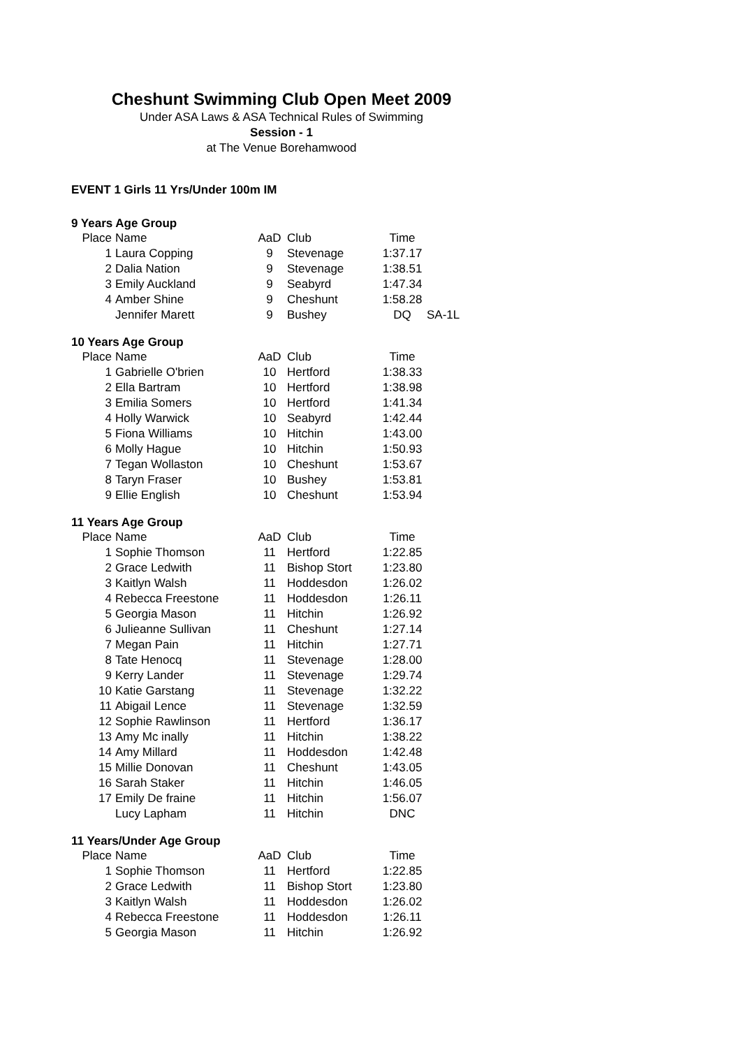Cheshunt Swimming Club Open Meet 2009
Under ASA Laws & ASA Technical Rules of Swimming
Session - 1
at The Venue Borehamwood
EVENT 1 Girls 11 Yrs/Under 100m IM
9 Years Age Group
| Place | Name | AaD | Club | Time | |
| 1 | Laura Copping | 9 | Stevenage | 1:37.17 | |
| 2 | Dalia Nation | 9 | Stevenage | 1:38.51 | |
| 3 | Emily Auckland | 9 | Seabyrd | 1:47.34 | |
| 4 | Amber Shine | 9 | Cheshunt | 1:58.28 | |
| | Jennifer Marett | 9 | Bushey | DQ | SA-1L |
10 Years Age Group
| Place | Name | AaD | Club | Time |
| 1 | Gabrielle O'brien | 10 | Hertford | 1:38.33 |
| 2 | Ella Bartram | 10 | Hertford | 1:38.98 |
| 3 | Emilia Somers | 10 | Hertford | 1:41.34 |
| 4 | Holly Warwick | 10 | Seabyrd | 1:42.44 |
| 5 | Fiona Williams | 10 | Hitchin | 1:43.00 |
| 6 | Molly Hague | 10 | Hitchin | 1:50.93 |
| 7 | Tegan Wollaston | 10 | Cheshunt | 1:53.67 |
| 8 | Taryn Fraser | 10 | Bushey | 1:53.81 |
| 9 | Ellie English | 10 | Cheshunt | 1:53.94 |
11 Years Age Group
| Place | Name | AaD | Club | Time |
| 1 | Sophie Thomson | 11 | Hertford | 1:22.85 |
| 2 | Grace Ledwith | 11 | Bishop Stort | 1:23.80 |
| 3 | Kaitlyn Walsh | 11 | Hoddesdon | 1:26.02 |
| 4 | Rebecca Freestone | 11 | Hoddesdon | 1:26.11 |
| 5 | Georgia Mason | 11 | Hitchin | 1:26.92 |
| 6 | Julieanne Sullivan | 11 | Cheshunt | 1:27.14 |
| 7 | Megan Pain | 11 | Hitchin | 1:27.71 |
| 8 | Tate Henocq | 11 | Stevenage | 1:28.00 |
| 9 | Kerry Lander | 11 | Stevenage | 1:29.74 |
| 10 | Katie Garstang | 11 | Stevenage | 1:32.22 |
| 11 | Abigail Lence | 11 | Stevenage | 1:32.59 |
| 12 | Sophie Rawlinson | 11 | Hertford | 1:36.17 |
| 13 | Amy Mc inally | 11 | Hitchin | 1:38.22 |
| 14 | Amy Millard | 11 | Hoddesdon | 1:42.48 |
| 15 | Millie Donovan | 11 | Cheshunt | 1:43.05 |
| 16 | Sarah Staker | 11 | Hitchin | 1:46.05 |
| 17 | Emily De fraine | 11 | Hitchin | 1:56.07 |
| | Lucy Lapham | 11 | Hitchin | DNC |
11 Years/Under Age Group
| Place | Name | AaD | Club | Time |
| 1 | Sophie Thomson | 11 | Hertford | 1:22.85 |
| 2 | Grace Ledwith | 11 | Bishop Stort | 1:23.80 |
| 3 | Kaitlyn Walsh | 11 | Hoddesdon | 1:26.02 |
| 4 | Rebecca Freestone | 11 | Hoddesdon | 1:26.11 |
| 5 | Georgia Mason | 11 | Hitchin | 1:26.92 |